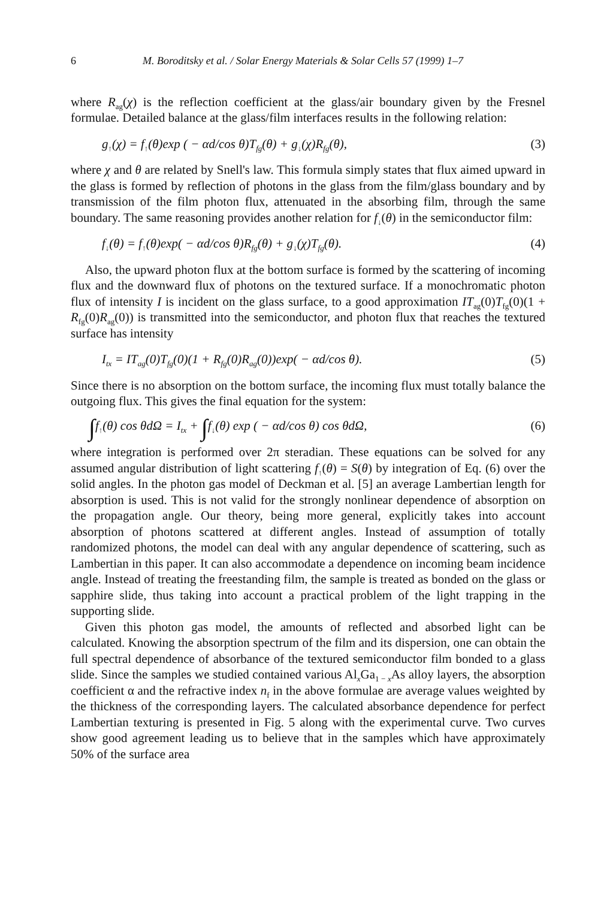6 M. Boroditsky et al. / Solar Energy Materials & Solar Cells 57 (1999) 1–7
where R<sub>ag</sub>(χ) is the reflection coefficient at the glass/air boundary given by the Fresnel formulae. Detailed balance at the glass/film interfaces results in the following relation:
g<sub>↑</sub>(χ) = f<sub>↑</sub>(θ)exp ( − αd/cos θ)T<sub>fg</sub>(θ) + g<sub>↓</sub>(χ)R<sub>fg</sub>(θ), (3)
where χ and θ are related by Snell's law. This formula simply states that flux aimed upward in the glass is formed by reflection of photons in the glass from the film/glass boundary and by transmission of the film photon flux, attenuated in the absorbing film, through the same boundary. The same reasoning provides another relation for f<sub>↓</sub>(θ) in the semiconductor film:
f<sub>↓</sub>(θ) = f<sub>↑</sub>(θ)exp( − αd/cos θ)R<sub>fg</sub>(θ) + g<sub>↓</sub>(χ)T<sub>fg</sub>(θ). (4)
Also, the upward photon flux at the bottom surface is formed by the scattering of incoming flux and the downward flux of photons on the textured surface. If a monochromatic photon flux of intensity I is incident on the glass surface, to a good approximation IT<sub>ag</sub>(0)T<sub>fg</sub>(0)(1 + R<sub>fg</sub>(0)R<sub>ag</sub>(0)) is transmitted into the semiconductor, and photon flux that reaches the textured surface has intensity
I<sub>tx</sub> = IT<sub>ag</sub>(0)T<sub>fg</sub>(0)(1 + R<sub>fg</sub>(0)R<sub>ag</sub>(0))exp( − αd/cos θ). (5)
Since there is no absorption on the bottom surface, the incoming flux must totally balance the outgoing flux. This gives the final equation for the system:
∫f<sub>↑</sub>(θ) cos θdΩ = I<sub>tx</sub> + ∫f<sub>↓</sub>(θ) exp ( − αd/cos θ) cos θdΩ, (6)
where integration is performed over 2π steradian. These equations can be solved for any assumed angular distribution of light scattering f<sub>↑</sub>(θ) = S(θ) by integration of Eq. (6) over the solid angles. In the photon gas model of Deckman et al. [5] an average Lambertian length for absorption is used. This is not valid for the strongly nonlinear dependence of absorption on the propagation angle. Our theory, being more general, explicitly takes into account absorption of photons scattered at different angles. Instead of assumption of totally randomized photons, the model can deal with any angular dependence of scattering, such as Lambertian in this paper. It can also accommodate a dependence on incoming beam incidence angle. Instead of treating the freestanding film, the sample is treated as bonded on the glass or sapphire slide, thus taking into account a practical problem of the light trapping in the supporting slide.
Given this photon gas model, the amounts of reflected and absorbed light can be calculated. Knowing the absorption spectrum of the film and its dispersion, one can obtain the full spectral dependence of absorbance of the textured semiconductor film bonded to a glass slide. Since the samples we studied contained various Al<sub>x</sub>Ga<sub>1 − x</sub>As alloy layers, the absorption coefficient α and the refractive index n<sub>f</sub> in the above formulae are average values weighted by the thickness of the corresponding layers. The calculated absorbance dependence for perfect Lambertian texturing is presented in Fig. 5 along with the experimental curve. Two curves show good agreement leading us to believe that in the samples which have approximately 50% of the surface area